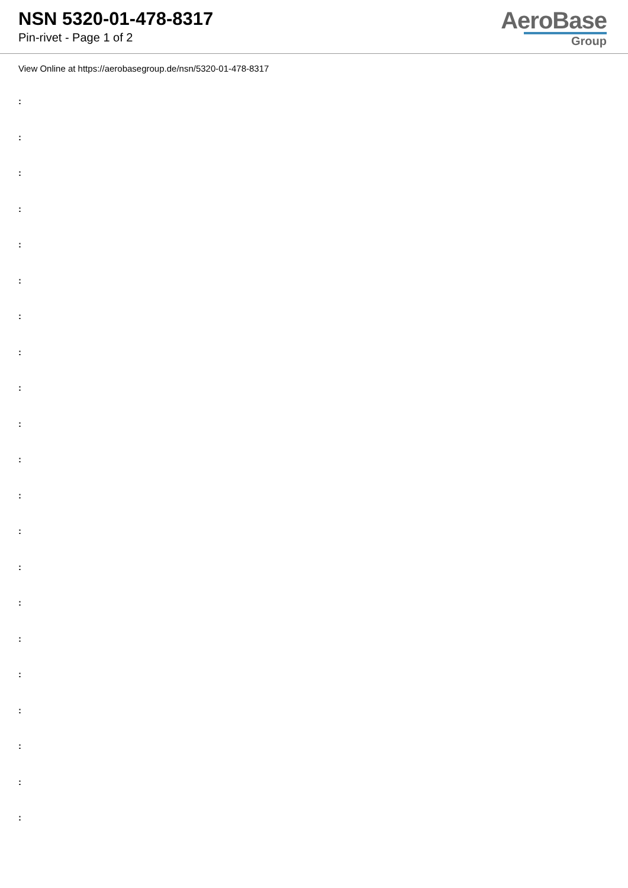NSN 5320-01-478-8317
Pin-rivet - Page 1 of 2
AeroBase
Group
View Online at https://aerobasegroup.de/nsn/5320-01-478-8317
:
:
:
:
:
:
:
:
:
:
:
:
:
:
:
:
:
:
:
:
: